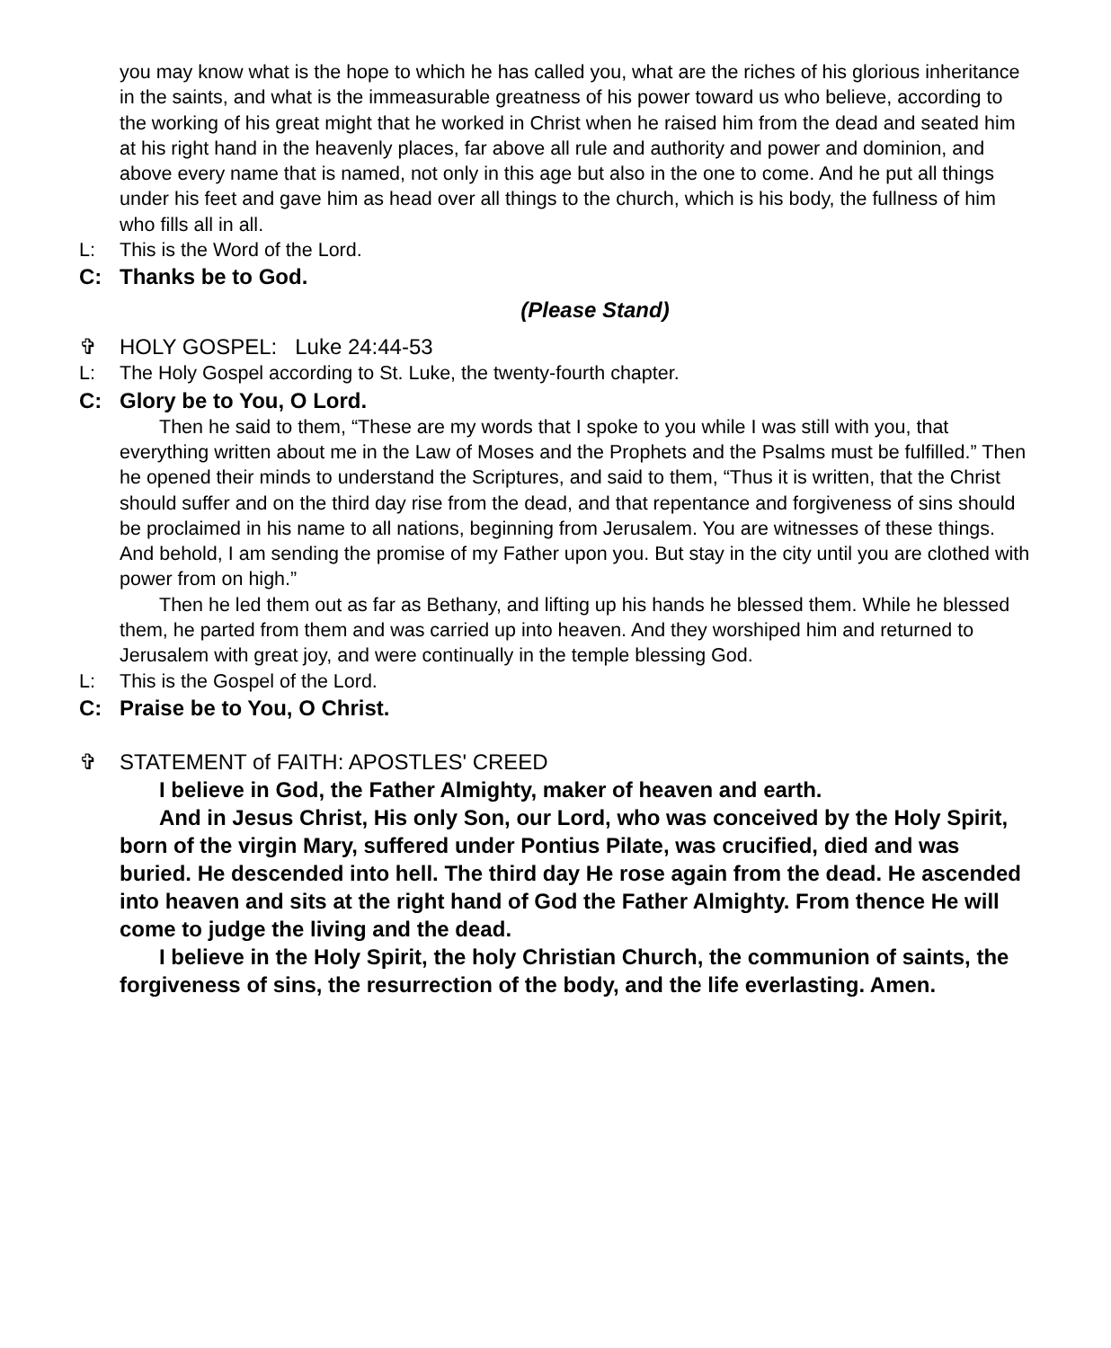you may know what is the hope to which he has called you, what are the riches of his glorious inheritance in the saints, and what is the immeasurable greatness of his power toward us who believe, according to the working of his great might that he worked in Christ when he raised him from the dead and seated him at his right hand in the heavenly places, far above all rule and authority and power and dominion, and above every name that is named, not only in this age but also in the one to come. And he put all things under his feet and gave him as head over all things to the church, which is his body, the fullness of him who fills all in all.
L: This is the Word of the Lord.
C: Thanks be to God.
(Please Stand)
✞ HOLY GOSPEL: Luke 24:44-53
L: The Holy Gospel according to St. Luke, the twenty-fourth chapter.
C: Glory be to You, O Lord.
Then he said to them, “These are my words that I spoke to you while I was still with you, that everything written about me in the Law of Moses and the Prophets and the Psalms must be fulfilled.” Then he opened their minds to understand the Scriptures, and said to them, “Thus it is written, that the Christ should suffer and on the third day rise from the dead, and that repentance and forgiveness of sins should be proclaimed in his name to all nations, beginning from Jerusalem. You are witnesses of these things. And behold, I am sending the promise of my Father upon you. But stay in the city until you are clothed with power from on high.”
Then he led them out as far as Bethany, and lifting up his hands he blessed them. While he blessed them, he parted from them and was carried up into heaven. And they worshiped him and returned to Jerusalem with great joy, and were continually in the temple blessing God.
L: This is the Gospel of the Lord.
C: Praise be to You, O Christ.
✞ STATEMENT of FAITH: APOSTLES' CREED
I believe in God, the Father Almighty, maker of heaven and earth.
And in Jesus Christ, His only Son, our Lord, who was conceived by the Holy Spirit, born of the virgin Mary, suffered under Pontius Pilate, was crucified, died and was buried. He descended into hell. The third day He rose again from the dead. He ascended into heaven and sits at the right hand of God the Father Almighty. From thence He will come to judge the living and the dead.
I believe in the Holy Spirit, the holy Christian Church, the communion of saints, the forgiveness of sins, the resurrection of the body, and the life everlasting. Amen.